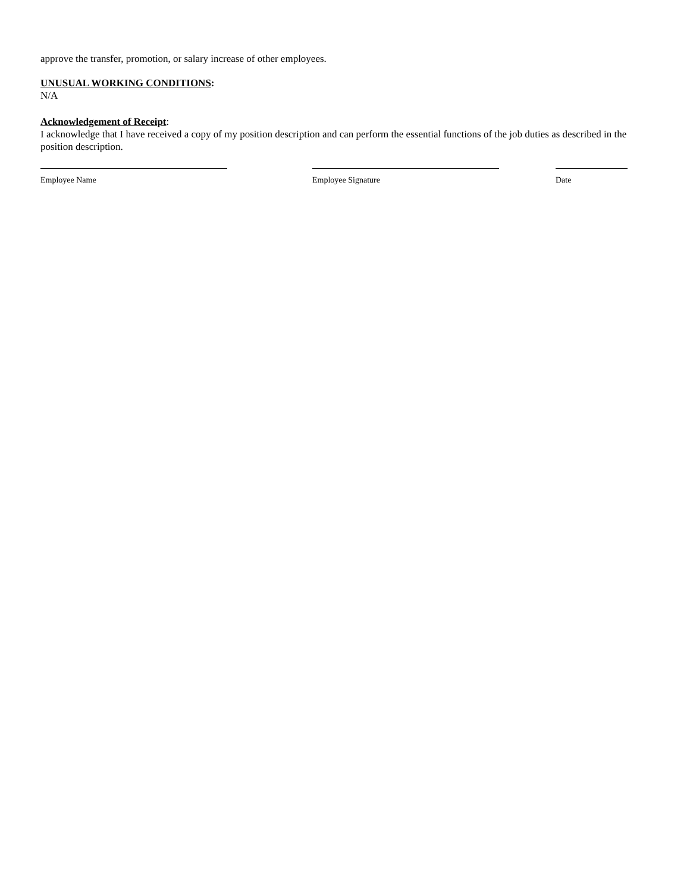approve the transfer, promotion, or salary increase of other employees.
UNUSUAL WORKING CONDITIONS:
N/A
Acknowledgement of Receipt:
I acknowledge that I have received a copy of my position description and can perform the essential functions of the job duties as described in the position description.
Employee Name Employee Signature Date